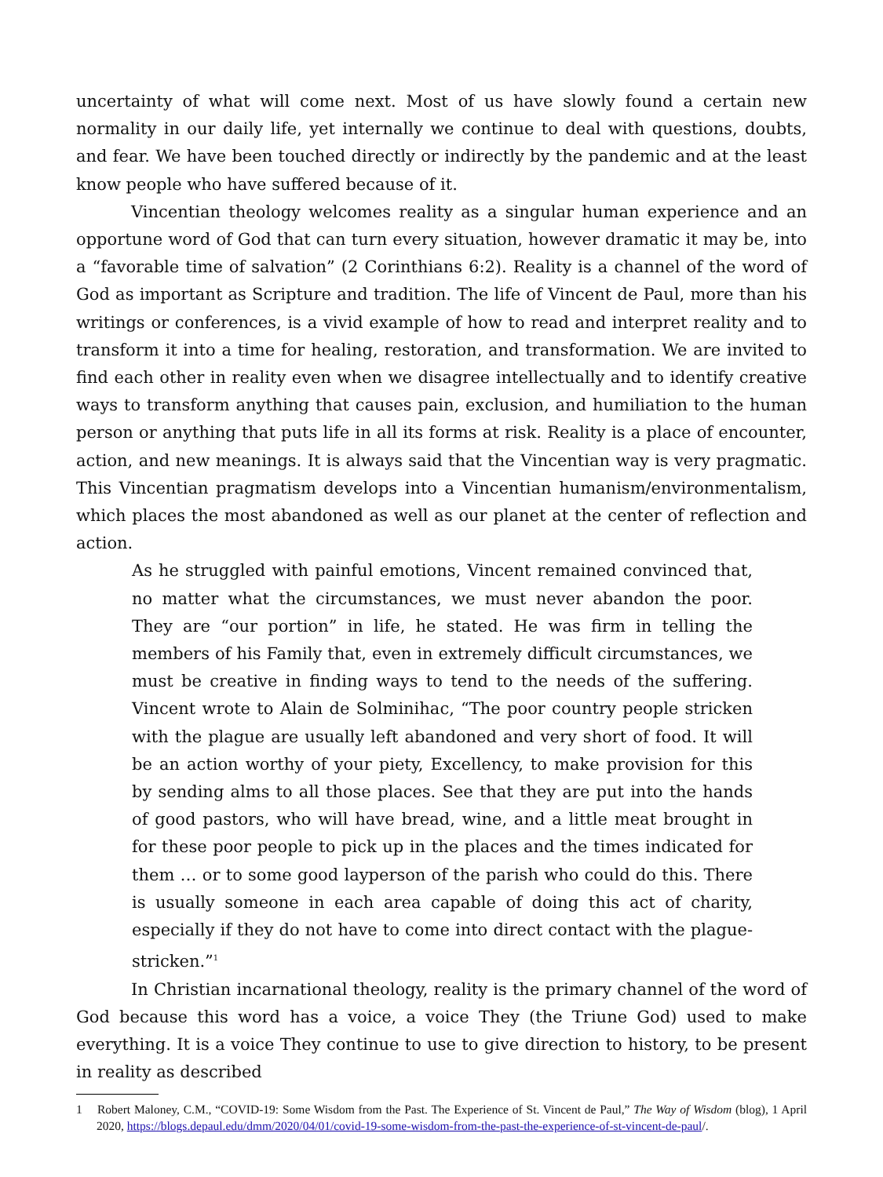uncertainty of what will come next. Most of us have slowly found a certain new normality in our daily life, yet internally we continue to deal with questions, doubts, and fear. We have been touched directly or indirectly by the pandemic and at the least know people who have suffered because of it.
Vincentian theology welcomes reality as a singular human experience and an opportune word of God that can turn every situation, however dramatic it may be, into a “favorable time of salvation” (2 Corinthians 6:2). Reality is a channel of the word of God as important as Scripture and tradition. The life of Vincent de Paul, more than his writings or conferences, is a vivid example of how to read and interpret reality and to transform it into a time for healing, restoration, and transformation. We are invited to find each other in reality even when we disagree intellectually and to identify creative ways to transform anything that causes pain, exclusion, and humiliation to the human person or anything that puts life in all its forms at risk. Reality is a place of encounter, action, and new meanings. It is always said that the Vincentian way is very pragmatic. This Vincentian pragmatism develops into a Vincentian humanism/environmentalism, which places the most abandoned as well as our planet at the center of reflection and action.
As he struggled with painful emotions, Vincent remained convinced that, no matter what the circumstances, we must never abandon the poor. They are “our portion” in life, he stated. He was firm in telling the members of his Family that, even in extremely difficult circumstances, we must be creative in finding ways to tend to the needs of the suffering. Vincent wrote to Alain de Solminihac, “The poor country people stricken with the plague are usually left abandoned and very short of food. It will be an action worthy of your piety, Excellency, to make provision for this by sending alms to all those places. See that they are put into the hands of good pastors, who will have bread, wine, and a little meat brought in for these poor people to pick up in the places and the times indicated for them … or to some good layperson of the parish who could do this. There is usually someone in each area capable of doing this act of charity, especially if they do not have to come into direct contact with the plague-stricken.”<sup>1</sup>
In Christian incarnational theology, reality is the primary channel of the word of God because this word has a voice, a voice They (the Triune God) used to make everything. It is a voice They continue to use to give direction to history, to be present in reality as described
1 Robert Maloney, C.M., “COVID-19: Some Wisdom from the Past. The Experience of St. Vincent de Paul,” The Way of Wisdom (blog), 1 April 2020, https://blogs.depaul.edu/dmm/2020/04/01/covid-19-some-wisdom-from-the-past-the-experience-of-st-vincent-de-paul/.